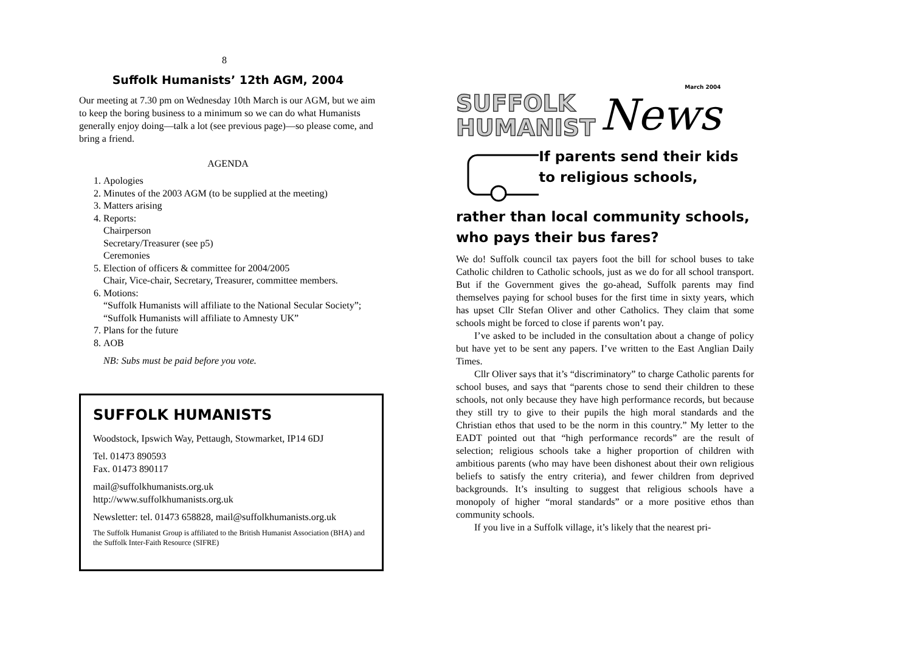8
Suffolk Humanists’ 12th AGM, 2004
Our meeting at 7.30 pm on Wednesday 10th March is our AGM, but we aim to keep the boring business to a minimum so we can do what Humanists generally enjoy doing—talk a lot (see previous page)—so please come, and bring a friend.
AGENDA
1. Apologies
2. Minutes of the 2003 AGM (to be supplied at the meeting)
3. Matters arising
4. Reports:
Chairperson
Secretary/Treasurer (see p5)
Ceremonies
5. Election of officers & committee for 2004/2005
Chair, Vice-chair, Secretary, Treasurer, committee members.
6. Motions:
“Suffolk Humanists will affiliate to the National Secular Society”; “Suffolk Humanists will affiliate to Amnesty UK”
7. Plans for the future
8. AOB
NB: Subs must be paid before you vote.
SUFFOLK HUMANISTS
Woodstock, Ipswich Way, Pettaugh, Stowmarket, IP14 6DJ
Tel. 01473 890593
Fax. 01473 890117
mail@suffolkhumanists.org.uk
http://www.suffolkhumanists.org.uk
Newsletter: tel. 01473 658828, mail@suffolkhumanists.org.uk
The Suffolk Humanist Group is affiliated to the British Humanist Association (BHA) and the Suffolk Inter-Faith Resource (SIFRE)
SUFFOLK
HUMANIST
March 2004
News
If parents send their kids to religious schools,
rather than local community schools, who pays their bus fares?
We do! Suffolk council tax payers foot the bill for school buses to take Catholic children to Catholic schools, just as we do for all school transport. But if the Government gives the go-ahead, Suffolk parents may find themselves paying for school buses for the first time in sixty years, which has upset Cllr Stefan Oliver and other Catholics. They claim that some schools might be forced to close if parents won’t pay.
I’ve asked to be included in the consultation about a change of policy but have yet to be sent any papers. I’ve written to the East Anglian Daily Times.
Cllr Oliver says that it’s “discriminatory” to charge Catholic parents for school buses, and says that “parents chose to send their children to these schools, not only because they have high performance records, but because they still try to give to their pupils the high moral standards and the Christian ethos that used to be the norm in this country.” My letter to the EADT pointed out that “high performance records” are the result of selection; religious schools take a higher proportion of children with ambitious parents (who may have been dishonest about their own religious beliefs to satisfy the entry criteria), and fewer children from deprived backgrounds. It’s insulting to suggest that religious schools have a monopoly of higher “moral standards” or a more positive ethos than community schools.
If you live in a Suffolk village, it’s likely that the nearest pri-